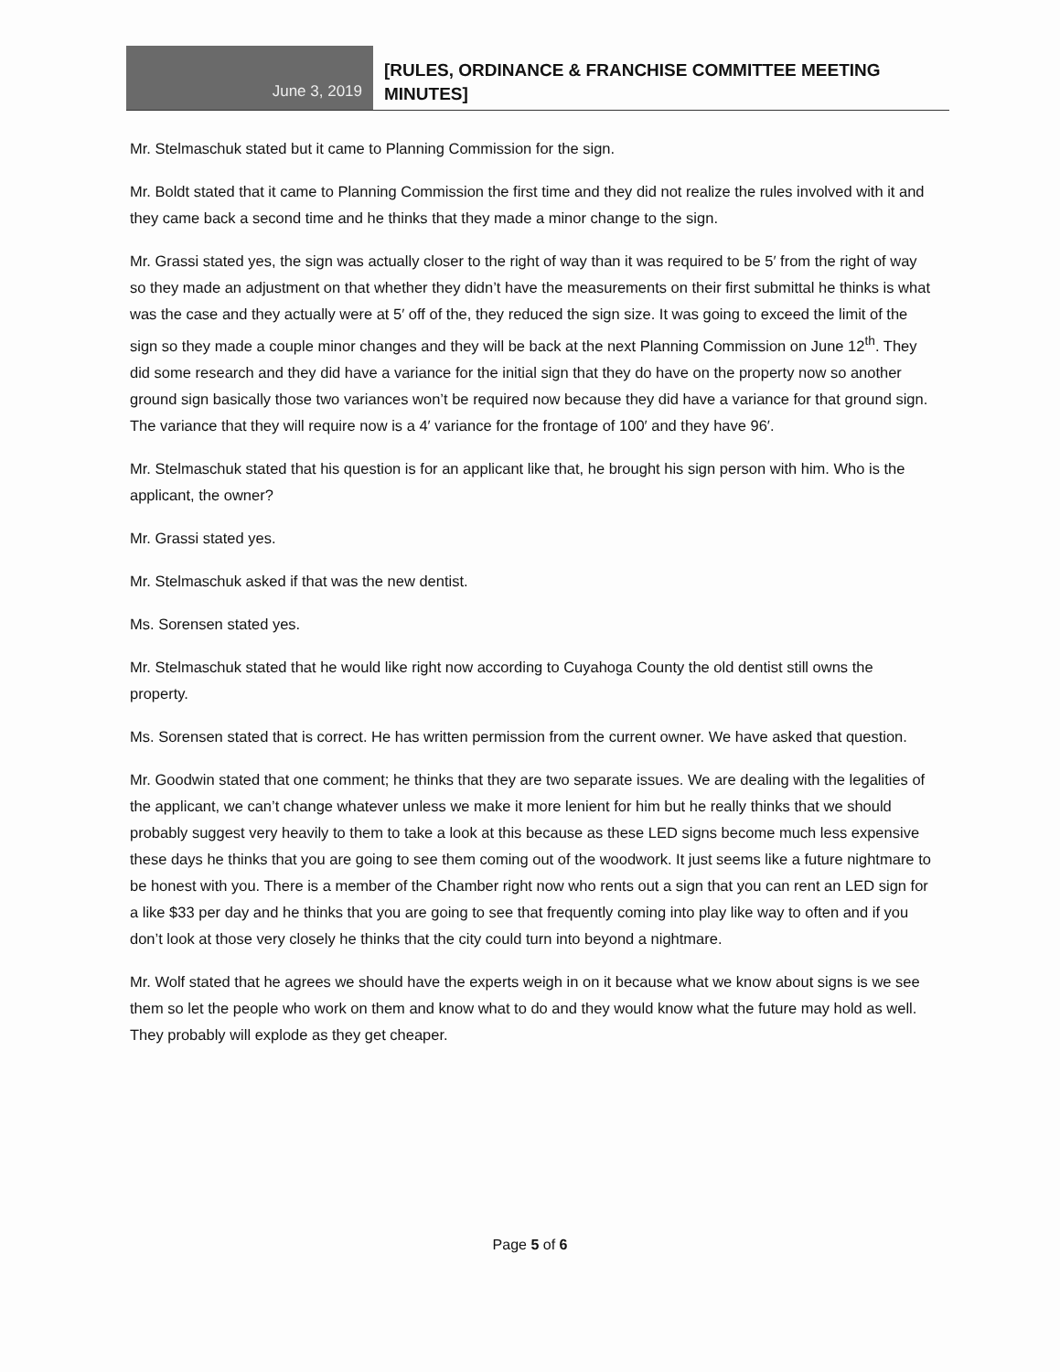June 3, 2019
[RULES, ORDINANCE & FRANCHISE COMMITTEE MEETING
MINUTES]
Mr. Stelmaschuk stated but it came to Planning Commission for the sign.
Mr. Boldt stated that it came to Planning Commission the first time and they did not realize the rules involved with it and they came back a second time and he thinks that they made a minor change to the sign.
Mr. Grassi stated yes, the sign was actually closer to the right of way than it was required to be 5′ from the right of way so they made an adjustment on that whether they didn’t have the measurements on their first submittal he thinks is what was the case and they actually were at 5′ off of the, they reduced the sign size. It was going to exceed the limit of the sign so they made a couple minor changes and they will be back at the next Planning Commission on June 12<sup>th</sup>. They did some research and they did have a variance for the initial sign that they do have on the property now so another ground sign basically those two variances won’t be required now because they did have a variance for that ground sign. The variance that they will require now is a 4′ variance for the frontage of 100′ and they have 96′.
Mr. Stelmaschuk stated that his question is for an applicant like that, he brought his sign person with him. Who is the applicant, the owner?
Mr. Grassi stated yes.
Mr. Stelmaschuk asked if that was the new dentist.
Ms. Sorensen stated yes.
Mr. Stelmaschuk stated that he would like right now according to Cuyahoga County the old dentist still owns the property.
Ms. Sorensen stated that is correct. He has written permission from the current owner. We have asked that question.
Mr. Goodwin stated that one comment; he thinks that they are two separate issues. We are dealing with the legalities of the applicant, we can’t change whatever unless we make it more lenient for him but he really thinks that we should probably suggest very heavily to them to take a look at this because as these LED signs become much less expensive these days he thinks that you are going to see them coming out of the woodwork. It just seems like a future nightmare to be honest with you. There is a member of the Chamber right now who rents out a sign that you can rent an LED sign for a like $33 per day and he thinks that you are going to see that frequently coming into play like way to often and if you don’t look at those very closely he thinks that the city could turn into beyond a nightmare.
Mr. Wolf stated that he agrees we should have the experts weigh in on it because what we know about signs is we see them so let the people who work on them and know what to do and they would know what the future may hold as well. They probably will explode as they get cheaper.
Page 5 of 6